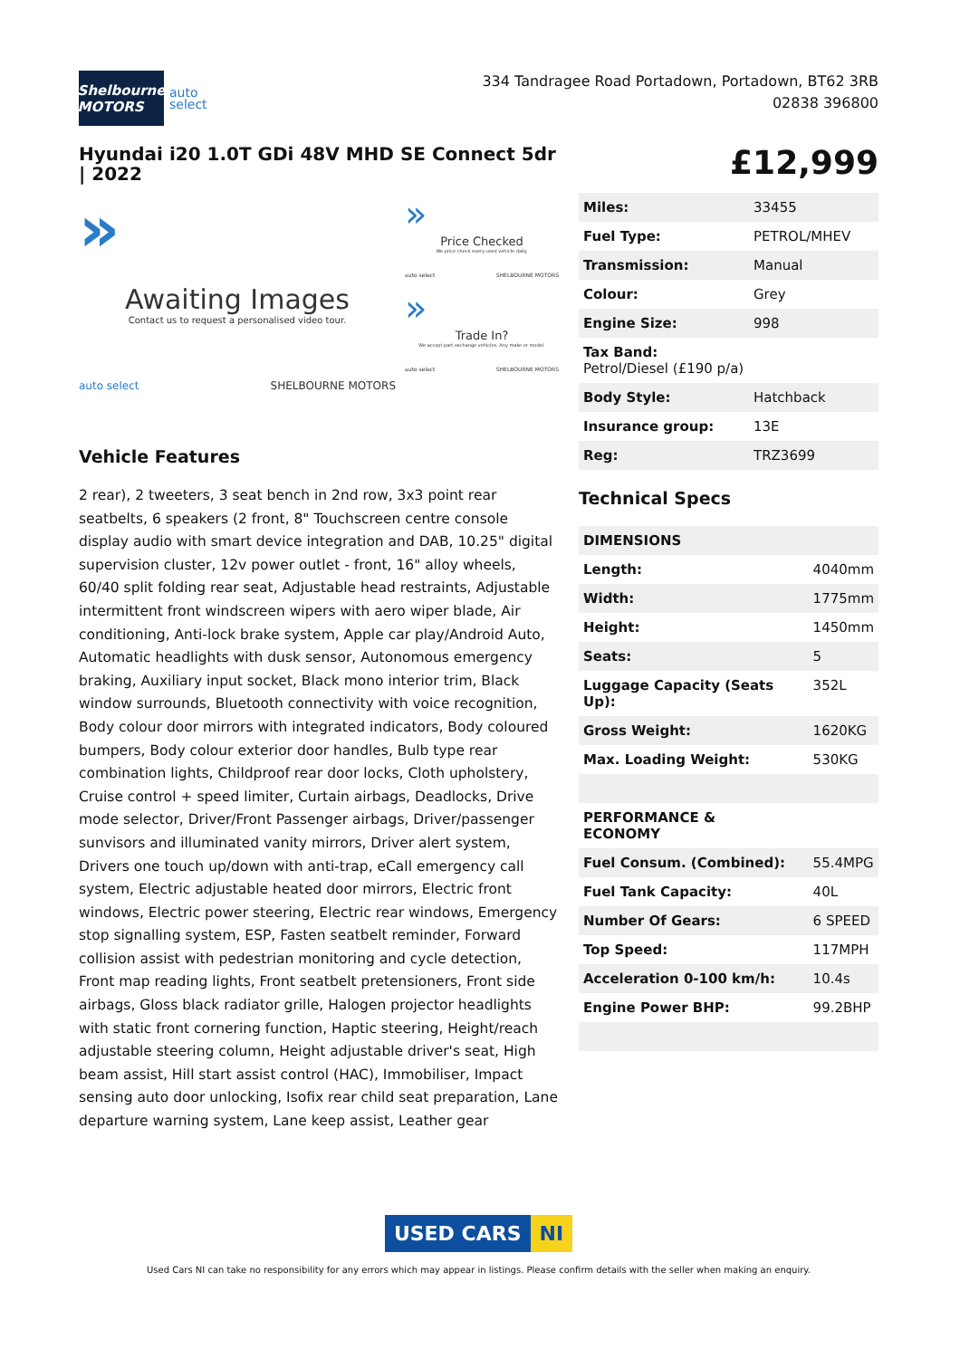Shelbourne MOTORS
auto
select
334 Tandragee Road Portadown, Portadown, BT62 3RB
02838 396800
Hyundai i20 1.0T GDi 48V MHD SE Connect 5dr | 2022
£12,999
»
Awaiting Images
Contact us to request a personalised video tour.
auto select SHELBOURNE MOTORS
»
Price Checked
We price check every used vehicle daily.
auto select SHELBOURNE MOTORS
»
Trade In?
We accept part exchange vehicles. Any make or model.
auto select SHELBOURNE MOTORS
Vehicle Features
2 rear), 2 tweeters, 3 seat bench in 2nd row, 3x3 point rear seatbelts, 6 speakers (2 front, 8" Touchscreen centre console display audio with smart device integration and DAB, 10.25" digital supervision cluster, 12v power outlet - front, 16" alloy wheels, 60/40 split folding rear seat, Adjustable head restraints, Adjustable intermittent front windscreen wipers with aero wiper blade, Air conditioning, Anti-lock brake system, Apple car play/Android Auto, Automatic headlights with dusk sensor, Autonomous emergency braking, Auxiliary input socket, Black mono interior trim, Black window surrounds, Bluetooth connectivity with voice recognition, Body colour door mirrors with integrated indicators, Body coloured bumpers, Body colour exterior door handles, Bulb type rear combination lights, Childproof rear door locks, Cloth upholstery, Cruise control + speed limiter, Curtain airbags, Deadlocks, Drive mode selector, Driver/Front Passenger airbags, Driver/passenger sunvisors and illuminated vanity mirrors, Driver alert system, Drivers one touch up/down with anti-trap, eCall emergency call system, Electric adjustable heated door mirrors, Electric front windows, Electric power steering, Electric rear windows, Emergency stop signalling system, ESP, Fasten seatbelt reminder, Forward collision assist with pedestrian monitoring and cycle detection, Front map reading lights, Front seatbelt pretensioners, Front side airbags, Gloss black radiator grille, Halogen projector headlights with static front cornering function, Haptic steering, Height/reach adjustable steering column, Height adjustable driver's seat, High beam assist, Hill start assist control (HAC), Immobiliser, Impact sensing auto door unlocking, Isofix rear child seat preparation, Lane departure warning system, Lane keep assist, Leather gear
| Miles: | 33455 |
| Fuel Type: | PETROL/MHEV |
| Transmission: | Manual |
| Colour: | Grey |
| Engine Size: | 998 |
| Tax Band: Petrol/Diesel (£190 p/a) | |
| Body Style: | Hatchback |
| Insurance group: | 13E |
| Reg: | TRZ3699 |
Technical Specs
| DIMENSIONS | |
| Length: | 4040mm |
| Width: | 1775mm |
| Height: | 1450mm |
| Seats: | 5 |
| Luggage Capacity (Seats Up): | 352L |
| Gross Weight: | 1620KG |
| Max. Loading Weight: | 530KG |
| PERFORMANCE & ECONOMY | |
| Fuel Consum. (Combined): | 55.4MPG |
| Fuel Tank Capacity: | 40L |
| Number Of Gears: | 6 SPEED |
| Top Speed: | 117MPH |
| Acceleration 0-100 km/h: | 10.4s |
| Engine Power BHP: | 99.2BHP |
USED CARS NI
Used Cars NI can take no responsibility for any errors which may appear in listings. Please confirm details with the seller when making an enquiry.